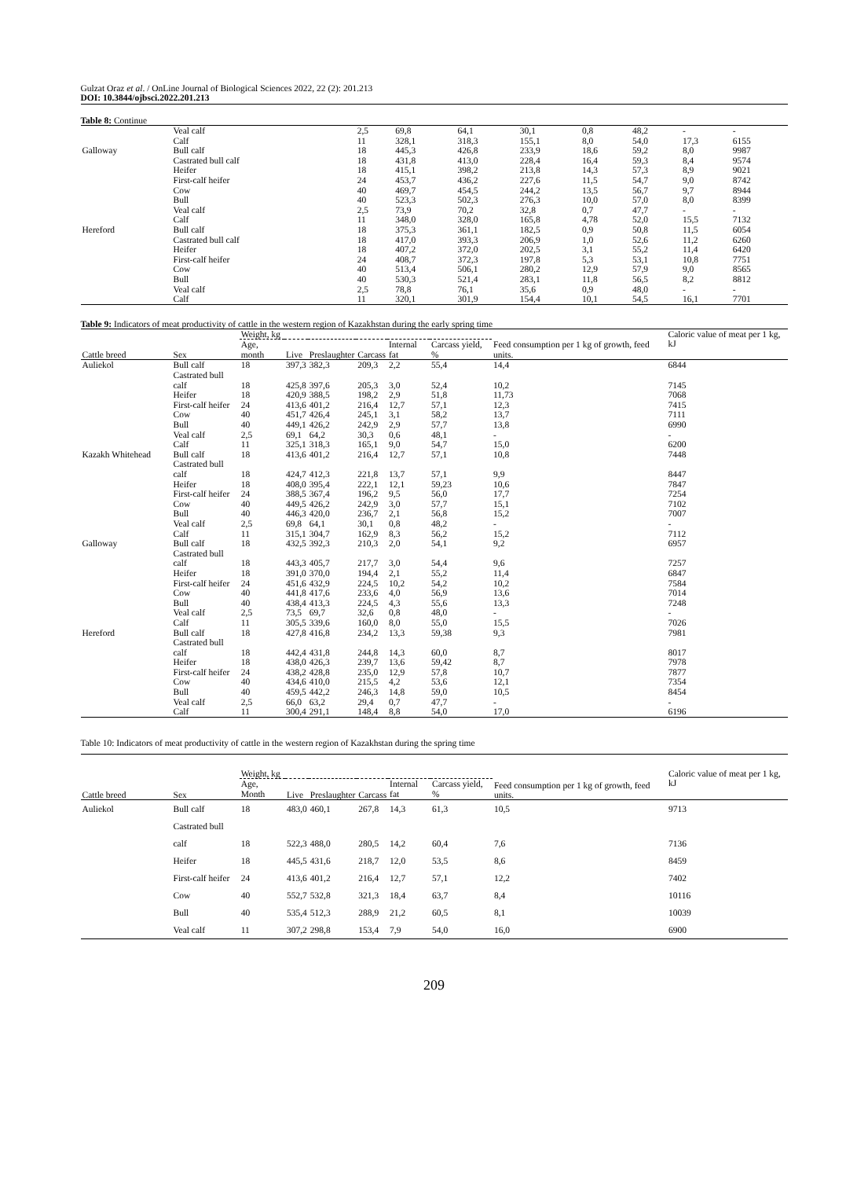Gulzat Oraz et al. / OnLine Journal of Biological Sciences 2022, 22 (2): 201.213
DOI: 10.3844/ojbsci.2022.201.213
Table 8: Continue
| | Veal calf | 2,5 | 69,8 | 64,1 | 30,1 | 0,8 | 48,2 | - | - |
| | Calf | 11 | 328,1 | 318,3 | 155,1 | 8,0 | 54,0 | 17,3 | 6155 |
| Galloway | Bull calf | 18 | 445,3 | 426,8 | 233,9 | 18,6 | 59,2 | 8,0 | 9987 |
| | Castrated bull calf | 18 | 431,8 | 413,0 | 228,4 | 16,4 | 59,3 | 8,4 | 9574 |
| | Heifer | 18 | 415,1 | 398,2 | 213,8 | 14,3 | 57,3 | 8,9 | 9021 |
| | First-calf heifer | 24 | 453,7 | 436,2 | 227,6 | 11,5 | 54,7 | 9,0 | 8742 |
| | Cow | 40 | 469,7 | 454,5 | 244,2 | 13,5 | 56,7 | 9,7 | 8944 |
| | Bull | 40 | 523,3 | 502,3 | 276,3 | 10,0 | 57,0 | 8,0 | 8399 |
| | Veal calf | 2,5 | 73,9 | 70,2 | 32,8 | 0,7 | 47,7 | - | - |
| | Calf | 11 | 348,0 | 328,0 | 165,8 | 4,78 | 52,0 | 15,5 | 7132 |
| Hereford | Bull calf | 18 | 375,3 | 361,1 | 182,5 | 0,9 | 50,8 | 11,5 | 6054 |
| | Castrated bull calf | 18 | 417,0 | 393,3 | 206,9 | 1,0 | 52,6 | 11,2 | 6260 |
| | Heifer | 18 | 407,2 | 372,0 | 202,5 | 3,1 | 55,2 | 11,4 | 6420 |
| | First-calf heifer | 24 | 408,7 | 372,3 | 197,8 | 5,3 | 53,1 | 10,8 | 7751 |
| | Cow | 40 | 513,4 | 506,1 | 280,2 | 12,9 | 57,9 | 9,0 | 8565 |
| | Bull | 40 | 530,3 | 521,4 | 283,1 | 11,8 | 56,5 | 8,2 | 8812 |
| | Veal calf | 2,5 | 78,8 | 76,1 | 35,6 | 0,9 | 48,0 | - | - |
| | Calf | 11 | 320,1 | 301,9 | 154,4 | 10,1 | 54,5 | 16,1 | 7701 |
Table 9: Indicators of meat productivity of cattle in the western region of Kazakhstan during the early spring time
| | | Weight, kg | | | | | | Feed consumption per 1 kg of growth, feed units. | Caloric value of meat per 1 kg, kJ |
| --- | --- | --- | --- | --- | --- | --- | --- | --- | --- |
| Cattle breed | Sex | Age, month | Live | Preslaughter | Carcass | Internal fat | Carcass yield, % | | |
| Auliekol | Bull calf | 18 | 397,3 | 382,3 | 209,3 | 2,2 | 55,4 | 14,4 | 6844 |
| | Castrated bull calf | 18 | 425,8 | 397,6 | 205,3 | 3,0 | 52,4 | 10,2 | 7145 |
| | Heifer | 18 | 420,9 | 388,5 | 198,2 | 2,9 | 51,8 | 11,73 | 7068 |
| | First-calf heifer | 24 | 413,6 | 401,2 | 216,4 | 12,7 | 57,1 | 12,3 | 7415 |
| | Cow | 40 | 451,7 | 426,4 | 245,1 | 3,1 | 58,2 | 13,7 | 7111 |
| | Bull | 40 | 449,1 | 426,2 | 242,9 | 2,9 | 57,7 | 13,8 | 6990 |
| | Veal calf | 2,5 | 69,1 | 64,2 | 30,3 | 0,6 | 48,1 | - | - |
| | Calf | 11 | 325,1 | 318,3 | 165,1 | 9,0 | 54,7 | 15,0 | 6200 |
| Kazakh Whitehead | Bull calf | 18 | 413,6 | 401,2 | 216,4 | 12,7 | 57,1 | 10,8 | 7448 |
| | Castrated bull calf | 18 | 424,7 | 412,3 | 221,8 | 13,7 | 57,1 | 9,9 | 8447 |
| | Heifer | 18 | 408,0 | 395,4 | 222,1 | 12,1 | 59,23 | 10,6 | 7847 |
| | First-calf heifer | 24 | 388,5 | 367,4 | 196,2 | 9,5 | 56,0 | 17,7 | 7254 |
| | Cow | 40 | 449,5 | 426,2 | 242,9 | 3,0 | 57,7 | 15,1 | 7102 |
| | Bull | 40 | 446,3 | 420,0 | 236,7 | 2,1 | 56,8 | 15,2 | 7007 |
| | Veal calf | 2,5 | 69,8 | 64,1 | 30,1 | 0,8 | 48,2 | - | - |
| | Calf | 11 | 315,1 | 304,7 | 162,9 | 8,3 | 56,2 | 15,2 | 7112 |
| Galloway | Bull calf | 18 | 432,5 | 392,3 | 210,3 | 2,0 | 54,1 | 9,2 | 6957 |
| | Castrated bull calf | 18 | 443,3 | 405,7 | 217,7 | 3,0 | 54,4 | 9,6 | 7257 |
| | Heifer | 18 | 391,0 | 370,0 | 194,4 | 2,1 | 55,2 | 11,4 | 6847 |
| | First-calf heifer | 24 | 451,6 | 432,9 | 224,5 | 10,2 | 54,2 | 10,2 | 7584 |
| | Cow | 40 | 441,8 | 417,6 | 233,6 | 4,0 | 56,9 | 13,6 | 7014 |
| | Bull | 40 | 438,4 | 413,3 | 224,5 | 4,3 | 55,6 | 13,3 | 7248 |
| | Veal calf | 2,5 | 73,5 | 69,7 | 32,6 | 0,8 | 48,0 | - | - |
| | Calf | 11 | 305,5 | 339,6 | 160,0 | 8,0 | 55,0 | 15,5 | 7026 |
| Hereford | Bull calf | 18 | 427,8 | 416,8 | 234,2 | 13,3 | 59,38 | 9,3 | 7981 |
| | Castrated bull calf | 18 | 442,4 | 431,8 | 244,8 | 14,3 | 60,0 | 8,7 | 8017 |
| | Heifer | 18 | 438,0 | 426,3 | 239,7 | 13,6 | 59,42 | 8,7 | 7978 |
| | First-calf heifer | 24 | 438,2 | 428,8 | 235,0 | 12,9 | 57,8 | 10,7 | 7877 |
| | Cow | 40 | 434,6 | 410,0 | 215,5 | 4,2 | 53,6 | 12,1 | 7354 |
| | Bull | 40 | 459,5 | 442,2 | 246,3 | 14,8 | 59,0 | 10,5 | 8454 |
| | Veal calf | 2,5 | 66,0 | 63,2 | 29,4 | 0,7 | 47,7 | - | - |
| | Calf | 11 | 300,4 | 291,1 | 148,4 | 8,8 | 54,0 | 17,0 | 6196 |
Table 10: Indicators of meat productivity of cattle in the western region of Kazakhstan during the spring time
| | | Weight, kg | | | | | | Feed consumption per 1 kg of growth, feed units. | Caloric value of meat per 1 kg, kJ |
| --- | --- | --- | --- | --- | --- | --- | --- | --- | --- |
| Cattle breed | Sex | Age, Month | Live | Preslaughter | Carcass | Internal fat | Carcass yield, % | | |
| Auliekol | Bull calf | 18 | 483,0 | 460,1 | 267,8 | 14,3 | 61,3 | 10,5 | 9713 |
| | Castrated bull calf | 18 | 522,3 | 488,0 | 280,5 | 14,2 | 60,4 | 7,6 | 7136 |
| | Heifer | 18 | 445,5 | 431,6 | 218,7 | 12,0 | 53,5 | 8,6 | 8459 |
| | First-calf heifer | 24 | 413,6 | 401,2 | 216,4 | 12,7 | 57,1 | 12,2 | 7402 |
| | Cow | 40 | 552,7 | 532,8 | 321,3 | 18,4 | 63,7 | 8,4 | 10116 |
| | Bull | 40 | 535,4 | 512,3 | 288,9 | 21,2 | 60,5 | 8,1 | 10039 |
| | Veal calf | 11 | 307,2 | 298,8 | 153,4 | 7,9 | 54,0 | 16,0 | 6900 |
209